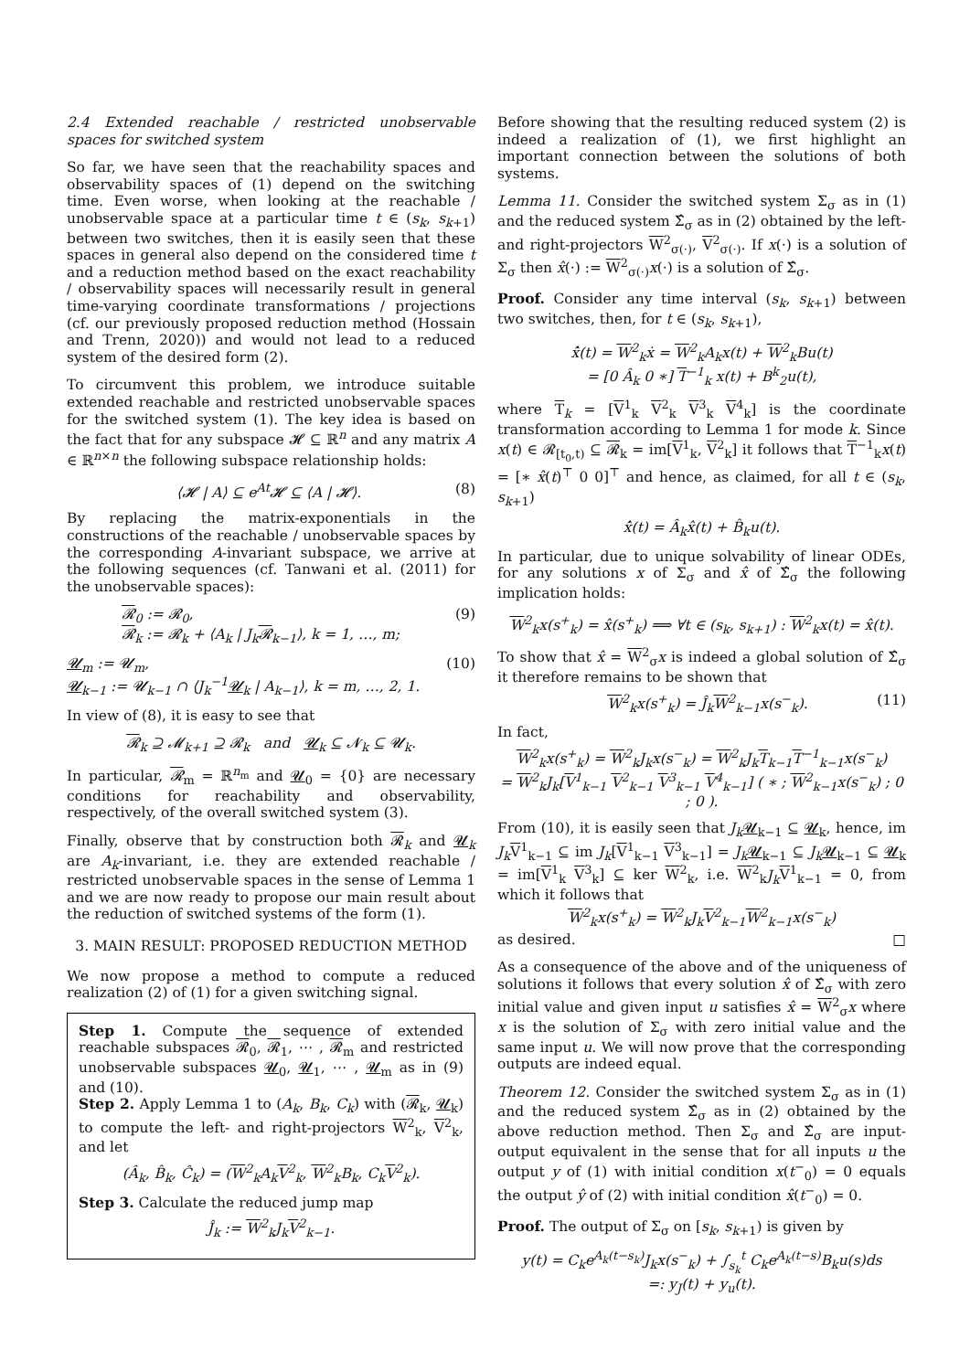2.4 Extended reachable / restricted unobservable spaces for switched system
So far, we have seen that the reachability spaces and observability spaces of (1) depend on the switching time. Even worse, when looking at the reachable / unobservable space at a particular time t ∈ (s<sub>k</sub>, s<sub>k+1</sub>) between two switches, then it is easily seen that these spaces in general also depend on the considered time t and a reduction method based on the exact reachability / observability spaces will necessarily result in general time-varying coordinate transformations / projections (cf. our previously proposed reduction method (Hossain and Trenn, 2020)) and would not lead to a reduced system of the desired form (2).
To circumvent this problem, we introduce suitable extended reachable and restricted unobservable spaces for the switched system (1). The key idea is based on the fact that for any subspace 𝓗 ⊆ ℝ<sup>n</sup> and any matrix A ∈ ℝ<sup>n×n</sup> the following subspace relationship holds:
⟨𝓗 | A⟩ ⊆ e<sup>At</sup>𝓗 ⊆ ⟨A | 𝓗⟩. (8)
By replacing the matrix-exponentials in the constructions of the reachable / unobservable spaces by the corresponding A-invariant subspace, we arrive at the following sequences (cf. Tanwani et al. (2011) for the unobservable spaces):
𝓡<sub>0</sub> := 𝓡<sub>0</sub>,
𝓡<sub>k</sub> := 𝓡<sub>k</sub> + ⟨A<sub>k</sub> | J<sub>k</sub>𝓡<sub>k−1</sub>⟩, k = 1, …, m; (9)
𝓤<sub>m</sub> := 𝓤<sub>m</sub>,
𝓤<sub>k−1</sub> := 𝓤<sub>k−1</sub> ∩ ⟨J<sub>k</sub><sup>−1</sup>𝓤<sub>k</sub> | A<sub>k−1</sub>⟩, k = m, …, 2, 1. (10)
In view of (8), it is easy to see that
𝓡<sub>k</sub> ⊇ 𝓜<sub>k+1</sub> ⊇ 𝓡<sub>k</sub> and 𝓤<sub>k</sub> ⊆ 𝓝<sub>k</sub> ⊆ 𝓤<sub>k</sub>.
In particular, 𝓡<sub>m</sub> = ℝ<sup>n<sub>m</sub></sup> and 𝓤<sub>0</sub> = {0} are necessary conditions for reachability and observability, respectively, of the overall switched system (3).
Finally, observe that by construction both 𝓡<sub>k</sub> and 𝓤<sub>k</sub> are A<sub>k</sub>-invariant, i.e. they are extended reachable / restricted unobservable spaces in the sense of Lemma 1 and we are now ready to propose our main result about the reduction of switched systems of the form (1).
3. MAIN RESULT: PROPOSED REDUCTION METHOD
We now propose a method to compute a reduced realization (2) of (1) for a given switching signal.
Step 1. Compute the sequence of extended reachable subspaces 𝓡<sub>0</sub>, 𝓡<sub>1</sub>, ⋯ , 𝓡<sub>m</sub> and restricted unobservable subspaces 𝓤<sub>0</sub>, 𝓤<sub>1</sub>, ⋯ , 𝓤<sub>m</sub> as in (9) and (10).
Step 2. Apply Lemma 1 to (A<sub>k</sub>, B<sub>k</sub>, C<sub>k</sub>) with (𝓡<sub>k</sub>, 𝓤<sub>k</sub>) to compute the left- and right-projectors W<sup>2</sup><sub>k</sub>, V<sup>2</sup><sub>k</sub>, and let
(Â<sub>k</sub>, B̂<sub>k</sub>, Ĉ<sub>k</sub>) = (W<sup>2</sup><sub>k</sub>A<sub>k</sub>V<sup>2</sup><sub>k</sub>, W<sup>2</sup><sub>k</sub>B<sub>k</sub>, C<sub>k</sub>V<sup>2</sup><sub>k</sub>).
Step 3. Calculate the reduced jump map
Ĵ<sub>k</sub> := W<sup>2</sup><sub>k</sub>J<sub>k</sub>V<sup>2</sup><sub>k−1</sub>.
Before showing that the resulting reduced system (2) is indeed a realization of (1), we first highlight an important connection between the solutions of both systems.
Lemma 11. Consider the switched system Σ<sub>σ</sub> as in (1) and the reduced system Σ̂<sub>σ</sub> as in (2) obtained by the left- and right-projectors W<sup>2</sup><sub>σ(·)</sub>, V<sup>2</sup><sub>σ(·)</sub>. If x(·) is a solution of Σ<sub>σ</sub> then x̂(·) := W<sup>2</sup><sub>σ(·)</sub>x(·) is a solution of Σ̂<sub>σ</sub>.
Proof. Consider any time interval (s<sub>k</sub>, s<sub>k+1</sub>) between two switches, then, for t ∈ (s<sub>k</sub>, s<sub>k+1</sub>),
x̂̇(t) = W<sup>2</sup><sub>k</sub>ẋ = W<sup>2</sup><sub>k</sub>A<sub>k</sub>x(t) + W<sup>2</sup><sub>k</sub>Bu(t)
= [0 Â<sub>k</sub> 0 ∗] T<sup>−1</sup><sub>k</sub> x(t) + B<sup>k</sup><sub>2</sub>u(t),
where T<sub>k</sub> = [V<sup>1</sup><sub>k</sub> V<sup>2</sup><sub>k</sub> V<sup>3</sup><sub>k</sub> V<sup>4</sup><sub>k</sub>] is the coordinate transformation according to Lemma 1 for mode k. Since x(t) ∈ 𝓡<sub>[t<sub>0</sub>,t)</sub> ⊆ 𝓡<sub>k</sub> = im[V<sup>1</sup><sub>k</sub>, V<sup>2</sup><sub>k</sub>] it follows that T<sup>−1</sup><sub>k</sub>x(t) = [∗ x̂(t)<sup>⊤</sup> 0 0]<sup>⊤</sup> and hence, as claimed, for all t ∈ (s<sub>k</sub>, s<sub>k+1</sub>)
x̂̇(t) = Â<sub>k</sub>x̂(t) + B̂<sub>k</sub>u(t).
In particular, due to unique solvability of linear ODEs, for any solutions x of Σ<sub>σ</sub> and x̂ of Σ̂<sub>σ</sub> the following implication holds:
W<sup>2</sup><sub>k</sub>x(s<sup>+</sup><sub>k</sub>) = x̂(s<sup>+</sup><sub>k</sub>) ⟹ ∀t ∈ (s<sub>k</sub>, s<sub>k+1</sub>) : W<sup>2</sup><sub>k</sub>x(t) = x̂(t).
To show that x̂ = W<sup>2</sup><sub>σ</sub>x is indeed a global solution of Σ̂<sub>σ</sub> it therefore remains to be shown that
W<sup>2</sup><sub>k</sub>x(s<sup>+</sup><sub>k</sub>) = Ĵ<sub>k</sub>W<sup>2</sup><sub>k−1</sub>x(s<sup>−</sup><sub>k</sub>). (11)
In fact,
W<sup>2</sup><sub>k</sub>x(s<sup>+</sup><sub>k</sub>) = W<sup>2</sup><sub>k</sub>J<sub>k</sub>x(s<sup>−</sup><sub>k</sub>) = W<sup>2</sup><sub>k</sub>J<sub>k</sub>T<sub>k−1</sub>T<sup>−1</sup><sub>k−1</sub>x(s<sup>−</sup><sub>k</sub>)
= W<sup>2</sup><sub>k</sub>J<sub>k</sub>[V<sup>1</sup><sub>k−1</sub> V<sup>2</sup><sub>k−1</sub> V<sup>3</sup><sub>k−1</sub> V<sup>4</sup><sub>k−1</sub>] ( ∗ ; W<sup>2</sup><sub>k−1</sub>x(s<sup>−</sup><sub>k</sub>) ; 0 ; 0 ).
From (10), it is easily seen that J<sub>k</sub> 𝓤<sub>k−1</sub> ⊆ 𝓤<sub>k</sub>, hence, im J<sub>k</sub> V<sup>1</sup><sub>k−1</sub> ⊆ im J<sub>k</sub>[V<sup>1</sup><sub>k−1</sub> V<sup>3</sup><sub>k−1</sub>] = J<sub>k</sub> 𝓤<sub>k−1</sub> ⊆ J<sub>k</sub> 𝓤<sub>k−1</sub> ⊆ 𝓤<sub>k</sub> = im[V<sup>1</sup><sub>k</sub> V<sup>3</sup><sub>k</sub>] ⊆ ker W<sup>2</sup><sub>k</sub>, i.e. W<sup>2</sup><sub>k</sub>J<sub>k</sub> V<sup>1</sup><sub>k−1</sub> = 0, from which it follows that
W<sup>2</sup><sub>k</sub>x(s<sup>+</sup><sub>k</sub>) = W<sup>2</sup><sub>k</sub>J<sub>k</sub>V<sup>2</sup><sub>k−1</sub>W<sup>2</sup><sub>k−1</sub>x(s<sup>−</sup><sub>k</sub>)
as desired. □
As a consequence of the above and of the uniqueness of solutions it follows that every solution x̂ of Σ̂<sub>σ</sub> with zero initial value and given input u satisfies x̂ = W<sup>2</sup><sub>σ</sub>x where x is the solution of Σ<sub>σ</sub> with zero initial value and the same input u. We will now prove that the corresponding outputs are indeed equal.
Theorem 12. Consider the switched system Σ<sub>σ</sub> as in (1) and the reduced system Σ̂<sub>σ</sub> as in (2) obtained by the above reduction method. Then Σ<sub>σ</sub> and Σ̂<sub>σ</sub> are input-output equivalent in the sense that for all inputs u the output y of (1) with initial condition x(t<sup>−</sup><sub>0</sub>) = 0 equals the output ŷ of (2) with initial condition x̂(t<sup>−</sup><sub>0</sub>) = 0.
Proof. The output of Σ<sub>σ</sub> on [s<sub>k</sub>, s<sub>k+1</sub>) is given by
y(t) = C<sub>k</sub>e<sup>A<sub>k</sub>(t−s<sub>k</sub>)</sup>J<sub>k</sub>x(s<sup>−</sup><sub>k</sub>) + ∫<sub>s<sub>k</sub></sub><sup>t</sup> C<sub>k</sub>e<sup>A<sub>k</sub>(t−s)</sup>B<sub>k</sub>u(s)ds
=: y<sub>J</sub>(t) + y<sub>u</sub>(t).